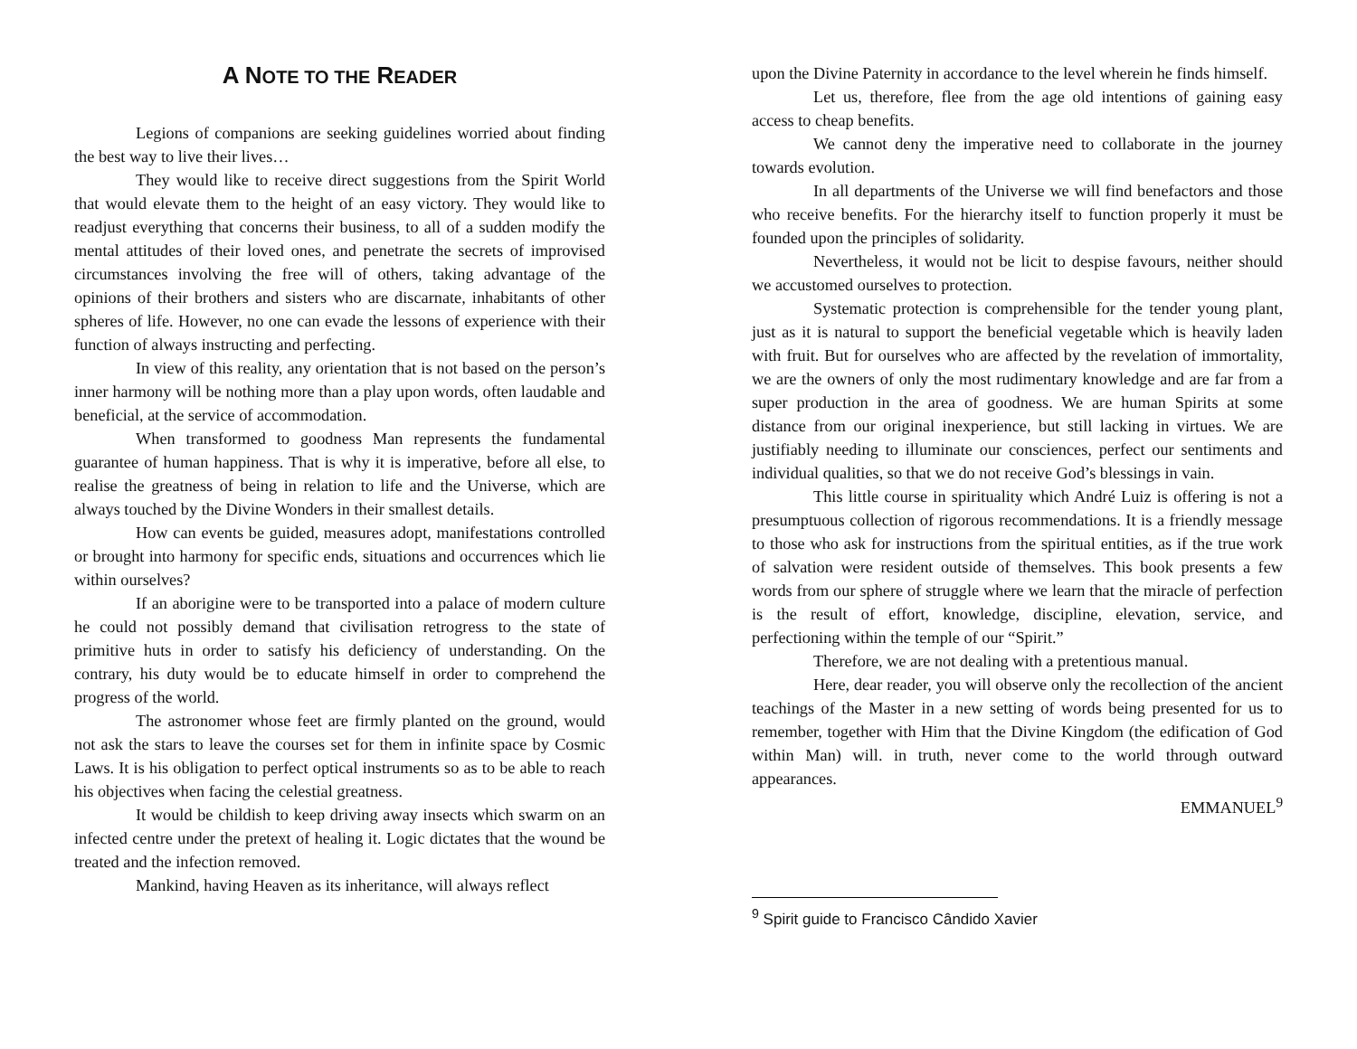A NOTE TO THE READER
Legions of companions are seeking guidelines worried about finding the best way to live their lives…
They would like to receive direct suggestions from the Spirit World that would elevate them to the height of an easy victory. They would like to readjust everything that concerns their business, to all of a sudden modify the mental attitudes of their loved ones, and penetrate the secrets of improvised circumstances involving the free will of others, taking advantage of the opinions of their brothers and sisters who are discarnate, inhabitants of other spheres of life. However, no one can evade the lessons of experience with their function of always instructing and perfecting.
In view of this reality, any orientation that is not based on the person’s inner harmony will be nothing more than a play upon words, often laudable and beneficial, at the service of accommodation.
When transformed to goodness Man represents the fundamental guarantee of human happiness. That is why it is imperative, before all else, to realise the greatness of being in relation to life and the Universe, which are always touched by the Divine Wonders in their smallest details.
How can events be guided, measures adopt, manifestations controlled or brought into harmony for specific ends, situations and occurrences which lie within ourselves?
If an aborigine were to be transported into a palace of modern culture he could not possibly demand that civilisation retrogress to the state of primitive huts in order to satisfy his deficiency of understanding. On the contrary, his duty would be to educate himself in order to comprehend the progress of the world.
The astronomer whose feet are firmly planted on the ground, would not ask the stars to leave the courses set for them in infinite space by Cosmic Laws. It is his obligation to perfect optical instruments so as to be able to reach his objectives when facing the celestial greatness.
It would be childish to keep driving away insects which swarm on an infected centre under the pretext of healing it. Logic dictates that the wound be treated and the infection removed.
Mankind, having Heaven as its inheritance, will always reflect
upon the Divine Paternity in accordance to the level wherein he finds himself.
Let us, therefore, flee from the age old intentions of gaining easy access to cheap benefits.
We cannot deny the imperative need to collaborate in the journey towards evolution.
In all departments of the Universe we will find benefactors and those who receive benefits. For the hierarchy itself to function properly it must be founded upon the principles of solidarity.
Nevertheless, it would not be licit to despise favours, neither should we accustomed ourselves to protection.
Systematic protection is comprehensible for the tender young plant, just as it is natural to support the beneficial vegetable which is heavily laden with fruit. But for ourselves who are affected by the revelation of immortality, we are the owners of only the most rudimentary knowledge and are far from a super production in the area of goodness. We are human Spirits at some distance from our original inexperience, but still lacking in virtues. We are justifiably needing to illuminate our consciences, perfect our sentiments and individual qualities, so that we do not receive God’s blessings in vain.
This little course in spirituality which André Luiz is offering is not a presumptuous collection of rigorous recommendations. It is a friendly message to those who ask for instructions from the spiritual entities, as if the true work of salvation were resident outside of themselves. This book presents a few words from our sphere of struggle where we learn that the miracle of perfection is the result of effort, knowledge, discipline, elevation, service, and perfectioning within the temple of our “Spirit.”
Therefore, we are not dealing with a pretentious manual.
Here, dear reader, you will observe only the recollection of the ancient teachings of the Master in a new setting of words being presented for us to remember, together with Him that the Divine Kingdom (the edification of God within Man) will. in truth, never come to the world through outward appearances.
EMMANUEL<sup>9</sup>
<sup>9</sup> Spirit guide to Francisco Cândido Xavier